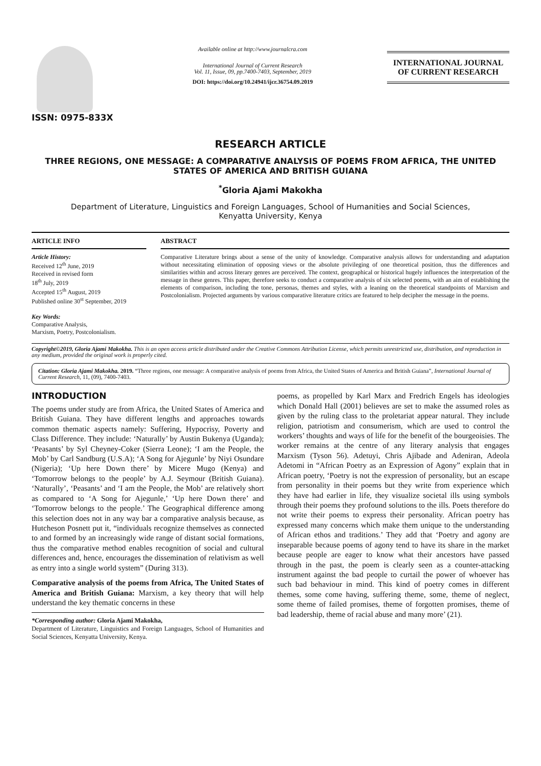ISSN: 0975-833X
Available online at http://www.journalcra.com
International Journal of Current Research
Vol. 11, Issue, 09, pp.7400-7403, September, 2019
DOI: https://doi.org/10.24941/ijcr.36754.09.2019
INTERNATIONAL JOURNAL
OF CURRENT RESEARCH
RESEARCH ARTICLE
THREE REGIONS, ONE MESSAGE: A COMPARATIVE ANALYSIS OF POEMS FROM AFRICA, THE UNITED STATES OF AMERICA AND BRITISH GUIANA
<sup>*</sup> Gloria Ajami Makokha
Department of Literature, Linguistics and Foreign Languages, School of Humanities and Social Sciences,
Kenyatta University, Kenya
ARTICLE INFO
Article History:
Received 12<sup>th</sup> June, 2019
Received in revised form
18<sup>th</sup> July, 2019
Accepted 15<sup>th</sup> August, 2019
Published online 30<sup>st</sup> September, 2019
Key Words:
Comparative Analysis,
Marxism, Poetry, Postcolonialism.
ABSTRACT
Comparative Literature brings about a sense of the unity of knowledge. Comparative analysis allows for understanding and adaptation without necessitating elimination of opposing views or the absolute privileging of one theoretical position, thus the differences and similarities within and across literary genres are perceived. The context, geographical or historical hugely influences the interpretation of the message in these genres. This paper, therefore seeks to conduct a comparative analysis of six selected poems, with an aim of establishing the elements of comparison, including the tone, personas, themes and styles, with a leaning on the theoretical standpoints of Marxism and Postcolonialism. Projected arguments by various comparative literature critics are featured to help decipher the message in the poems.
Copyright©2019, Gloria Ajami Makokha. This is an open access article distributed under the Creative Commons Attribution License, which permits unrestricted use, distribution, and reproduction in any medium, provided the original work is properly cited.
Citation: Gloria Ajami Makokha. 2019. “Three regions, one message: A comparative analysis of poems from Africa, the United States of America and British Guiana”, International Journal of Current Research, 11, (09), 7400-7403.
INTRODUCTION
The poems under study are from Africa, the United States of America and British Guiana. They have different lengths and approaches towards common thematic aspects namely: Suffering, Hypocrisy, Poverty and Class Difference. They include: ‘Naturally’ by Austin Bukenya (Uganda); ‘Peasants’ by Syl Cheyney-Coker (Sierra Leone); ‘I am the People, the Mob’ by Carl Sandburg (U.S.A); ‘A Song for Ajegunle’ by Niyi Osundare (Nigeria); ‘Up here Down there’ by Micere Mugo (Kenya) and ‘Tomorrow belongs to the people’ by A.J. Seymour (British Guiana). ‘Naturally’, ‘Peasants’ and ‘I am the People, the Mob’ are relatively short as compared to ‘A Song for Ajegunle,’ ‘Up here Down there’ and ‘Tomorrow belongs to the people.’ The Geographical difference among this selection does not in any way bar a comparative analysis because, as Hutcheson Posnett put it, “individuals recognize themselves as connected to and formed by an increasingly wide range of distant social formations, thus the comparative method enables recognition of social and cultural differences and, hence, encourages the dissemination of relativism as well as entry into a single world system” (During 313).
Comparative analysis of the poems from Africa, The United States of America and British Guiana: Marxism, a key theory that will help understand the key thematic concerns in these
*Corresponding author: Gloria Ajami Makokha,
Department of Literature, Linguistics and Foreign Languages, School of Humanities and Social Sciences, Kenyatta University, Kenya.
poems, as propelled by Karl Marx and Fredrich Engels has ideologies which Donald Hall (2001) believes are set to make the assumed roles as given by the ruling class to the proletariat appear natural. They include religion, patriotism and consumerism, which are used to control the workers’ thoughts and ways of life for the benefit of the bourgeoisies. The worker remains at the centre of any literary analysis that engages Marxism (Tyson 56). Adetuyi, Chris Ajibade and Adeniran, Adeola Adetomi in “African Poetry as an Expression of Agony” explain that in African poetry, ‘Poetry is not the expression of personality, but an escape from personality in their poems but they write from experience which they have had earlier in life, they visualize societal ills using symbols through their poems they profound solutions to the ills. Poets therefore do not write their poems to express their personality. African poetry has expressed many concerns which make them unique to the understanding of African ethos and traditions.’ They add that ‘Poetry and agony are inseparable because poems of agony tend to have its share in the market because people are eager to know what their ancestors have passed through in the past, the poem is clearly seen as a counter-attacking instrument against the bad people to curtail the power of whoever has such bad behaviour in mind. This kind of poetry comes in different themes, some come having, suffering theme, some, theme of neglect, some theme of failed promises, theme of forgotten promises, theme of bad leadership, theme of racial abuse and many more’ (21).